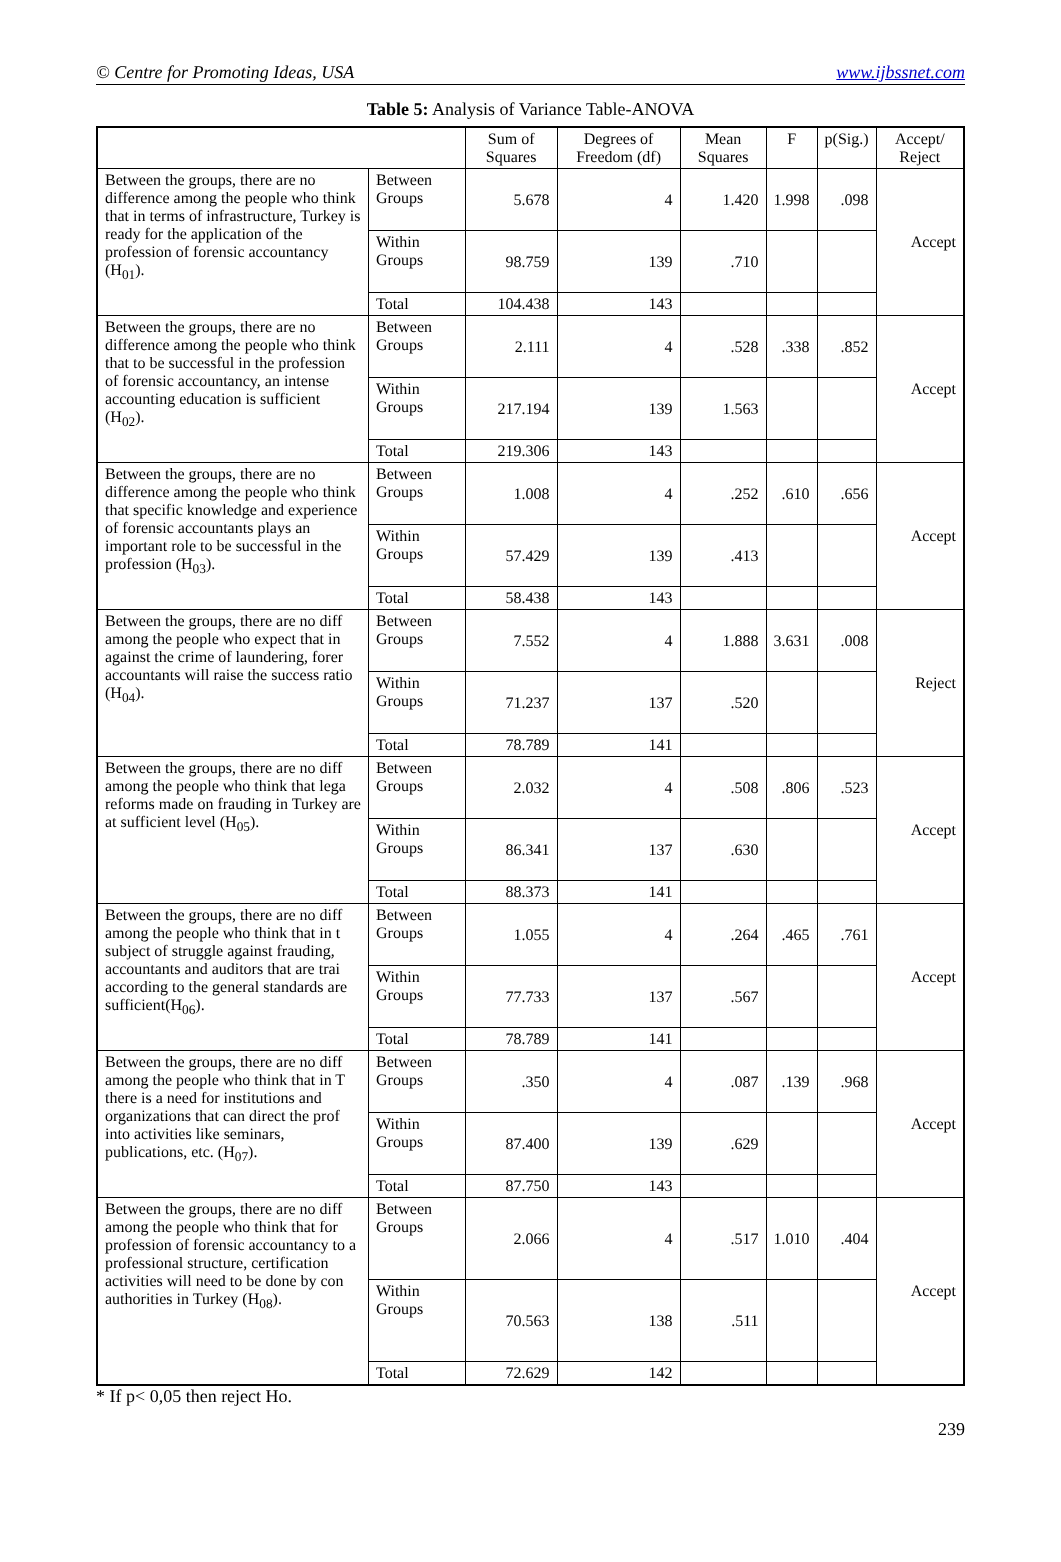© Centre for Promoting Ideas, USA www.ijbssnet.com
Table 5: Analysis of Variance Table-ANOVA
| | | Sum of Squares | Degrees of Freedom (df) | Mean Squares | F | p(Sig.) | Accept/ Reject |
| --- | --- | --- | --- | --- | --- | --- | --- |
| Between the groups, there are no difference among the people who think that in terms of infrastructure, Turkey is ready for the application of the profession of forensic accountancy (H<sub>01</sub>). | Between Groups | 5.678 | 4 | 1.420 | 1.998 | .098 | Accept |
| | Within Groups | 98.759 | 139 | .710 | | | |
| | Total | 104.438 | 143 | | | | |
| Between the groups, there are no difference among the people who think that to be successful in the profession of forensic accountancy, an intense accounting education is sufficient (H<sub>02</sub>). | Between Groups | 2.111 | 4 | .528 | .338 | .852 | Accept |
| | Within Groups | 217.194 | 139 | 1.563 | | | |
| | Total | 219.306 | 143 | | | | |
| Between the groups, there are no difference among the people who think that specific knowledge and experience of forensic accountants plays an important role to be successful in the profession (H<sub>03</sub>). | Between Groups | 1.008 | 4 | .252 | .610 | .656 | Accept |
| | Within Groups | 57.429 | 139 | .413 | | | |
| | Total | 58.438 | 143 | | | | |
| Between the groups, there are no diff among the people who expect that in against the crime of laundering, forer accountants will raise the success ratio (H<sub>04</sub>). | Between Groups | 7.552 | 4 | 1.888 | 3.631 | .008 | Reject |
| | Within Groups | 71.237 | 137 | .520 | | | |
| | Total | 78.789 | 141 | | | | |
| Between the groups, there are no diff among the people who think that lega reforms made on frauding in Turkey are at sufficient level (H<sub>05</sub>). | Between Groups | 2.032 | 4 | .508 | .806 | .523 | Accept |
| | Within Groups | 86.341 | 137 | .630 | | | |
| | Total | 88.373 | 141 | | | | |
| Between the groups, there are no diff among the people who think that in t subject of struggle against frauding, accountants and auditors that are trai according to the general standards are sufficient(H<sub>06</sub>). | Between Groups | 1.055 | 4 | .264 | .465 | .761 | Accept |
| | Within Groups | 77.733 | 137 | .567 | | | |
| | Total | 78.789 | 141 | | | | |
| Between the groups, there are no diff among the people who think that in T there is a need for institutions and organizations that can direct the prof into activities like seminars, publications, etc. (H<sub>07</sub>). | Between Groups | .350 | 4 | .087 | .139 | .968 | Accept |
| | Within Groups | 87.400 | 139 | .629 | | | |
| | Total | 87.750 | 143 | | | | |
| Between the groups, there are no diff among the people who think that for profession of forensic accountancy to a professional structure, certification activities will need to be done by con authorities in Turkey (H<sub>08</sub>). | Between Groups | 2.066 | 4 | .517 | 1.010 | .404 | Accept |
| | Within Groups | 70.563 | 138 | .511 | | | |
| | Total | 72.629 | 142 | | | | |
* If p< 0,05 then reject Ho.
239